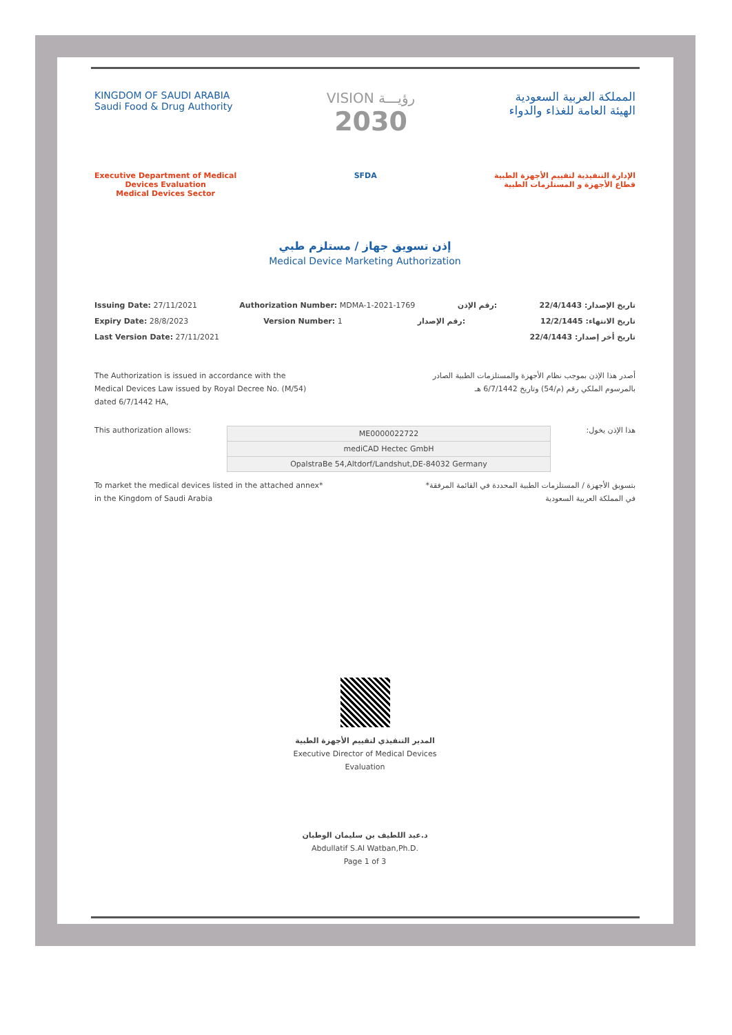KINGDOM OF SAUDI ARABIA
Saudi Food & Drug Authority
VISION رؤيـــة
2030
المملكة العربية السعودية
الهيئة العامة للغذاء والدواء
Executive Department of Medical
Devices Evaluation
Medical Devices Sector
SFDA الإدارة التنفيذية لتقييم الأجهزة الطبية
قطاع الأجهزة و المستلزمات الطبية
إذن تسويق جهاز / مستلزم طبي
Medical Device Marketing Authorization
Issuing Date: 27/11/2021 Authorization Number: MDMA-1-2021-1769 رقم الإذن: تاريخ الإصدار: 22/4/1443
Expiry Date: 28/8/2023 Version Number: 1 رقم الإصدار: تاريخ الانتهاء: 12/2/1445
Last Version Date: 27/11/2021 تاريخ أخر إصدار: 22/4/1443
The Authorization is issued in accordance with the Medical Devices Law issued by Royal Decree No. (M/54) dated 6/7/1442 HA,
أصدر هذا الإذن بموجب نظام الأجهزة والمستلزمات الطبية الصادر بالمرسوم الملكي رقم (م/54) وتاريخ 6/7/1442 هـ
This authorization allows:
| ME0000022722 |
| mediCAD Hectec GmbH |
| OpalstraBe 54,Altdorf/Landshut,DE-84032 Germany |
هذا الإذن يخول:
To market the medical devices listed in the attached annex*
in the Kingdom of Saudi Arabia
بتسويق الأجهزة / المستلزمات الطبية المحددة في القائمة المرفقة*
في المملكة العربية السعودية
المدير التنفيذي لتقييم الأجهزة الطبية
Executive Director of Medical Devices
Evaluation
د.عبد اللطيف بن سليمان الوطبان
Abdullatif S.Al Watban,Ph.D.
Page 1 of 3